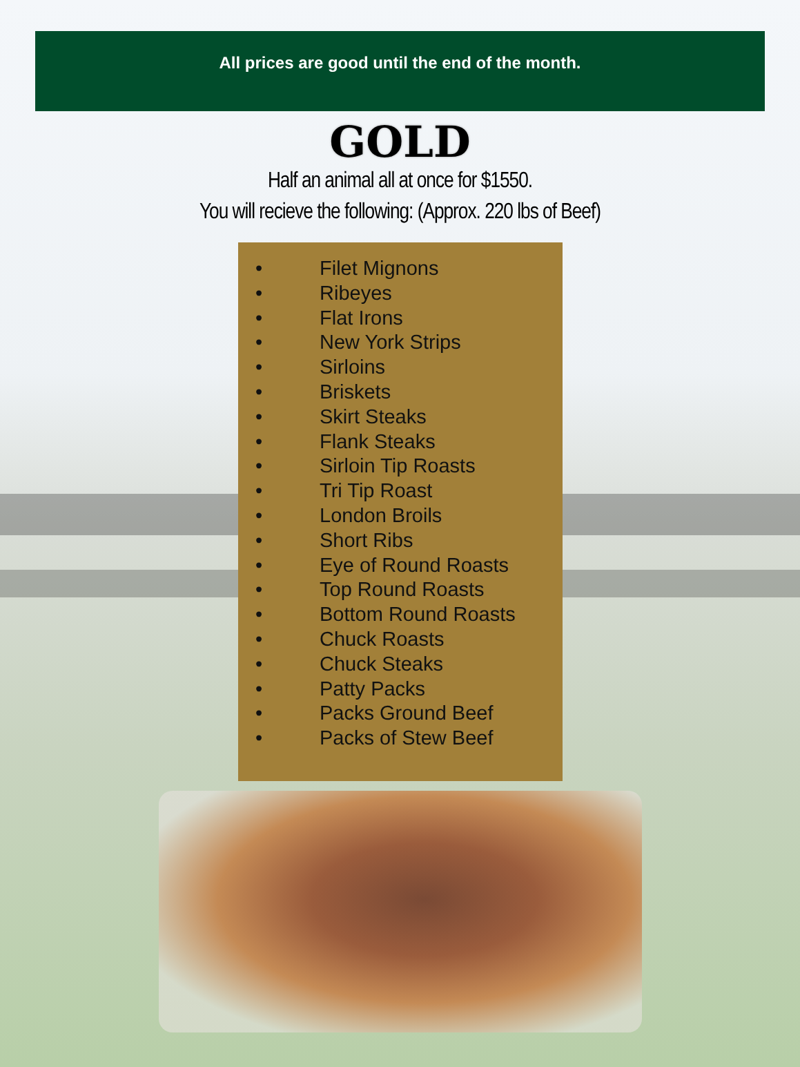All prices are good until the end of the month.
GOLD
Half an animal all at once for $1550.
You will recieve the following: (Approx. 220 lbs of Beef)
• Filet Mignons
• Ribeyes
• Flat Irons
• New York Strips
• Sirloins
• Briskets
• Skirt Steaks
• Flank Steaks
• Sirloin Tip Roasts
• Tri Tip Roast
• London Broils
• Short Ribs
• Eye of Round Roasts
• Top Round Roasts
• Bottom Round Roasts
• Chuck Roasts
• Chuck Steaks
• Patty Packs
• Packs Ground Beef
• Packs of Stew Beef